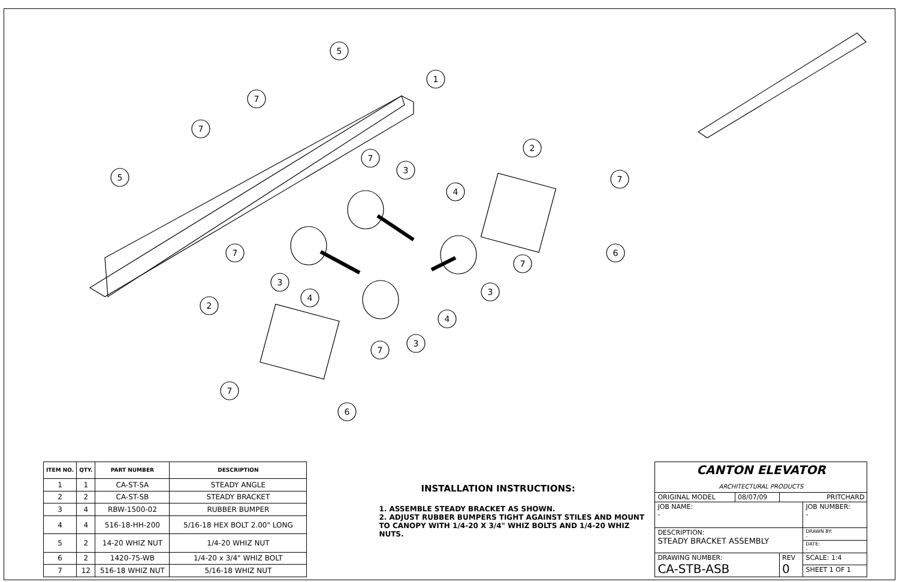5
1
7
7
5
2
7
3
4
7
7
6
7
3
3
4
2
4
3
7
7
6
| ITEM NO. | QTY. | PART NUMBER | DESCRIPTION |
| --- | --- | --- | --- |
| 1 | 1 | CA-ST-SA | STEADY ANGLE |
| 2 | 2 | CA-ST-SB | STEADY BRACKET |
| 3 | 4 | RBW-1500-02 | RUBBER BUMPER |
| 4 | 4 | 516-18-HH-200 | 5/16-18 HEX BOLT 2.00" LONG |
| 5 | 2 | 14-20 WHIZ NUT | 1/4-20 WHIZ NUT |
| 6 | 2 | 1420-75-WB | 1/4-20 x 3/4" WHIZ BOLT |
| 7 | 12 | 516-18 WHIZ NUT | 5/16-18 WHIZ NUT |
INSTALLATION INSTRUCTIONS:
1. ASSEMBLE STEADY BRACKET AS SHOWN.
2. ADJUST RUBBER BUMPERS TIGHT AGAINST STILES AND MOUNT TO CANOPY WITH 1/4-20 X 3/4" WHIZ BOLTS AND 1/4-20 WHIZ NUTS.
| CANTON ELEVATOR ARCHITECTURAL PRODUCTS | | | |
| ORIGINAL MODEL | 08/07/09 | PRITCHARD | |
| JOB NAME: - | | | JOB NUMBER: - |
| DESCRIPTION: STEADY BRACKET ASSEMBLY | | | DRAWN BY: - |
| | | | DATE: - |
| DRAWING NUMBER: CA-STB-ASB | | REV 0 | SCALE: 1:4 |
| | | | SHEET 1 OF 1 |